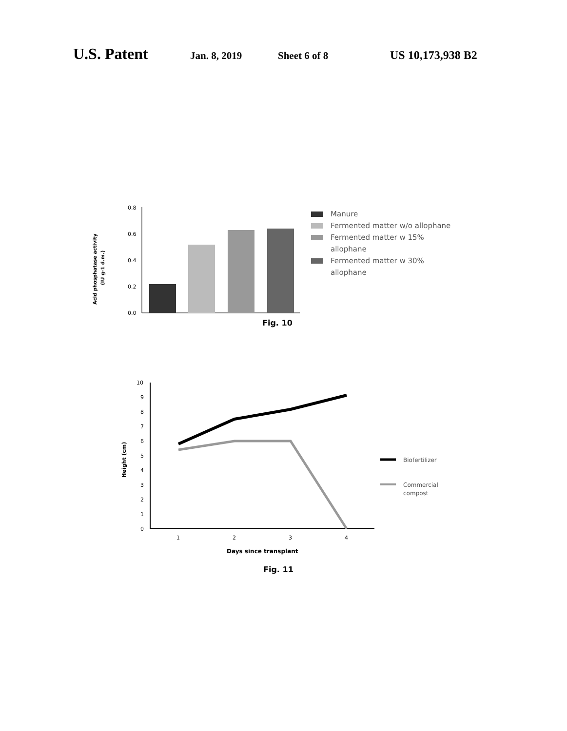U.S. Patent Jan. 8, 2019 Sheet 6 of 8 US 10,173,938 B2
Acid phosphatase activity
(IU g-1 d.m.)
0.8
0.6
0.4
0.2
0.0
Fig. 10
Manure
Fermented matter w/o allophane
Fermented matter w 15%
allophane
Fermented matter w 30%
allophane
Height (cm)
10
9
8
7
6
5
4
3
2
1
0
1
2
3
4
Days since transplant
Fig. 11
Biofertilizer
Commercial
compost